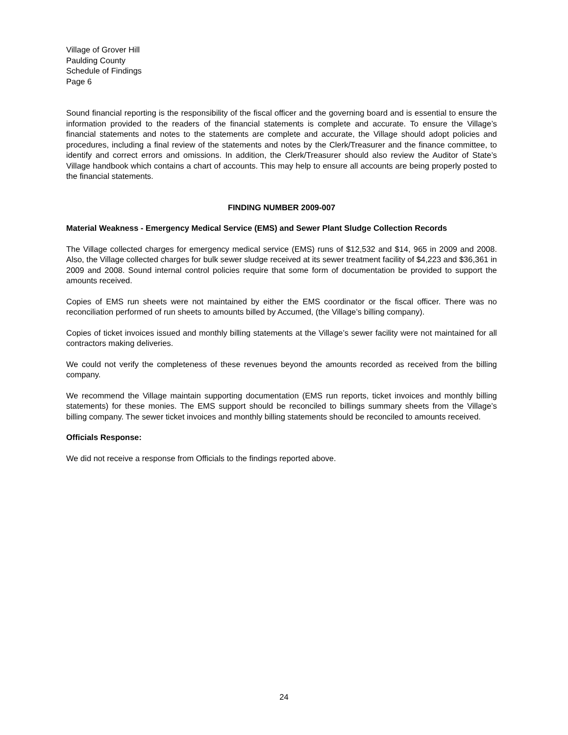Village of Grover Hill
Paulding County
Schedule of Findings
Page 6
Sound financial reporting is the responsibility of the fiscal officer and the governing board and is essential to ensure the information provided to the readers of the financial statements is complete and accurate. To ensure the Village’s financial statements and notes to the statements are complete and accurate, the Village should adopt policies and procedures, including a final review of the statements and notes by the Clerk/Treasurer and the finance committee, to identify and correct errors and omissions. In addition, the Clerk/Treasurer should also review the Auditor of State’s Village handbook which contains a chart of accounts. This may help to ensure all accounts are being properly posted to the financial statements.
FINDING NUMBER 2009-007
Material Weakness - Emergency Medical Service (EMS) and Sewer Plant Sludge Collection Records
The Village collected charges for emergency medical service (EMS) runs of $12,532 and $14, 965 in 2009 and 2008. Also, the Village collected charges for bulk sewer sludge received at its sewer treatment facility of $4,223 and $36,361 in 2009 and 2008. Sound internal control policies require that some form of documentation be provided to support the amounts received.
Copies of EMS run sheets were not maintained by either the EMS coordinator or the fiscal officer. There was no reconciliation performed of run sheets to amounts billed by Accumed, (the Village’s billing company).
Copies of ticket invoices issued and monthly billing statements at the Village’s sewer facility were not maintained for all contractors making deliveries.
We could not verify the completeness of these revenues beyond the amounts recorded as received from the billing company.
We recommend the Village maintain supporting documentation (EMS run reports, ticket invoices and monthly billing statements) for these monies. The EMS support should be reconciled to billings summary sheets from the Village’s billing company. The sewer ticket invoices and monthly billing statements should be reconciled to amounts received.
Officials Response:
We did not receive a response from Officials to the findings reported above.
24